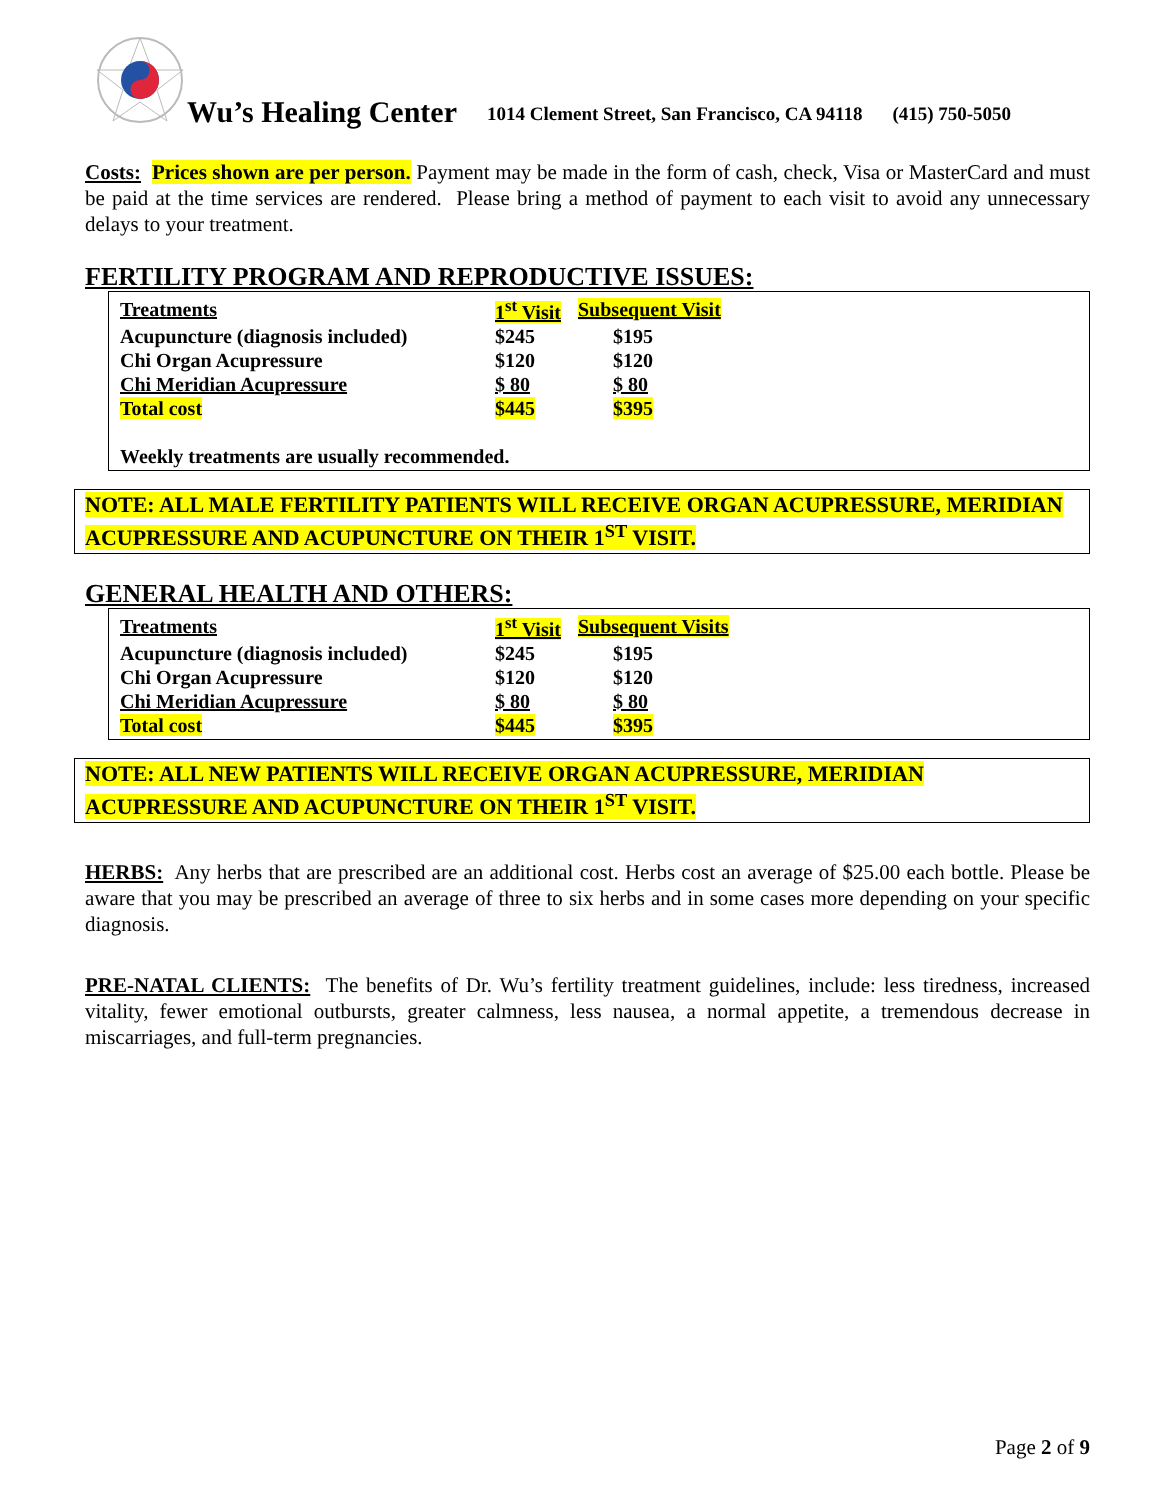Wu’s Healing Center 1014 Clement Street, San Francisco, CA 94118 (415) 750-5050
Costs: Prices shown are per person. Payment may be made in the form of cash, check, Visa or MasterCard and must be paid at the time services are rendered. Please bring a method of payment to each visit to avoid any unnecessary delays to your treatment.
FERTILITY PROGRAM AND REPRODUCTIVE ISSUES:
| Treatments | 1<sup>st</sup> Visit | Subsequent Visit |
| Acupuncture (diagnosis included) | $245 | $195 |
| Chi Organ Acupressure | $120 | $120 |
| Chi Meridian Acupressure | $ 80 | $ 80 |
| Total cost | $445 | $395 |
| Weekly treatments are usually recommended. | | |
NOTE: ALL MALE FERTILITY PATIENTS WILL RECEIVE ORGAN ACUPRESSURE, MERIDIAN ACUPRESSURE AND ACUPUNCTURE ON THEIR 1<sup>ST</sup> VISIT.
GENERAL HEALTH AND OTHERS:
| Treatments | 1<sup>st</sup> Visit | Subsequent Visits |
| Acupuncture (diagnosis included) | $245 | $195 |
| Chi Organ Acupressure | $120 | $120 |
| Chi Meridian Acupressure | $ 80 | $ 80 |
| Total cost | $445 | $395 |
NOTE: ALL NEW PATIENTS WILL RECEIVE ORGAN ACUPRESSURE, MERIDIAN ACUPRESSURE AND ACUPUNCTURE ON THEIR 1<sup>ST</sup> VISIT.
HERBS: Any herbs that are prescribed are an additional cost. Herbs cost an average of $25.00 each bottle. Please be aware that you may be prescribed an average of three to six herbs and in some cases more depending on your specific diagnosis.
PRE-NATAL CLIENTS: The benefits of Dr. Wu’s fertility treatment guidelines, include: less tiredness, increased vitality, fewer emotional outbursts, greater calmness, less nausea, a normal appetite, a tremendous decrease in miscarriages, and full-term pregnancies.
Page 2 of 9